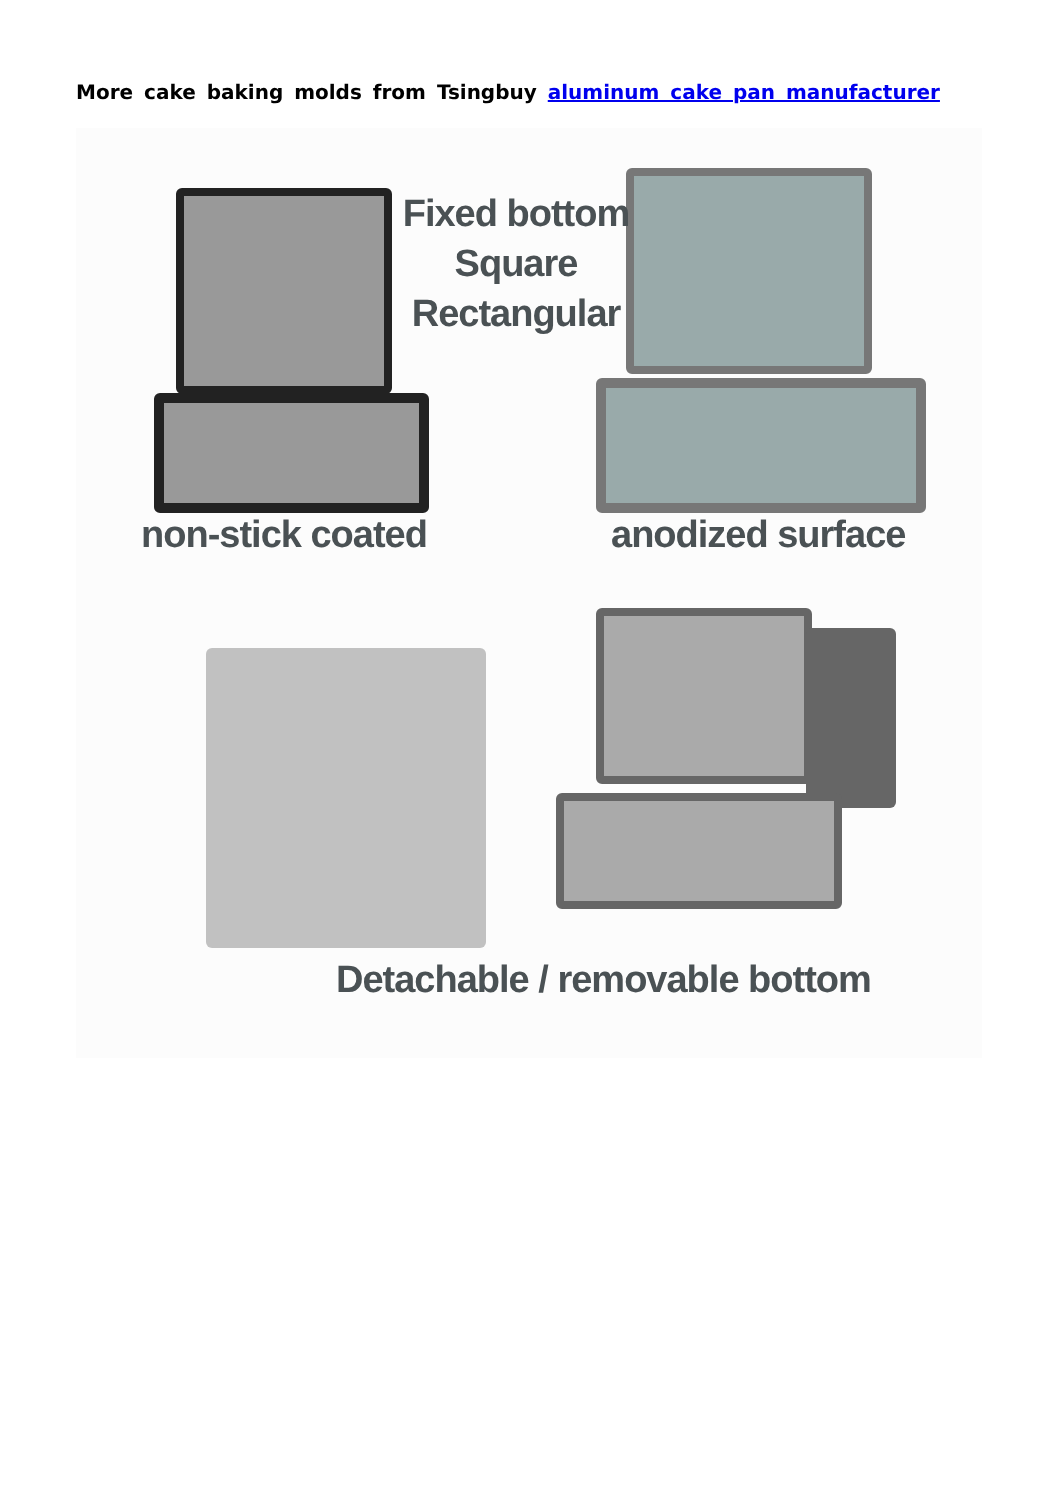More cake baking molds from Tsingbuy aluminum cake pan manufacturer
Fixed bottom
Square
Rectangular
non-stick coated anodized surface
Detachable / removable bottom